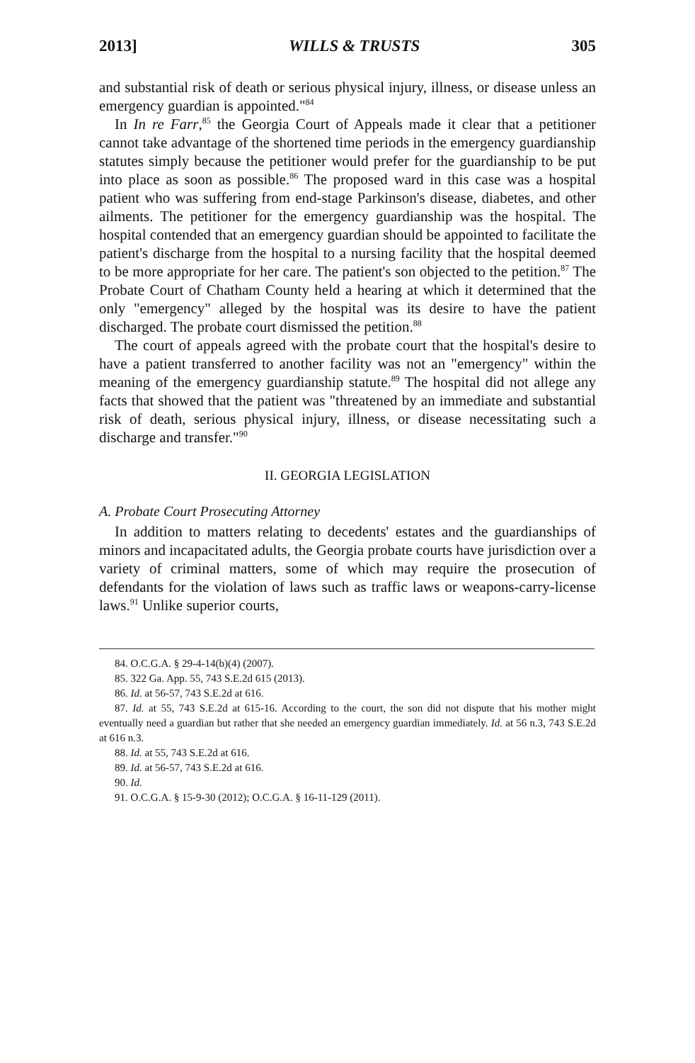2013] WILLS & TRUSTS 305
and substantial risk of death or serious physical injury, illness, or disease unless an emergency guardian is appointed."<sup>84</sup>
In In re Farr,<sup>85</sup> the Georgia Court of Appeals made it clear that a petitioner cannot take advantage of the shortened time periods in the emergency guardianship statutes simply because the petitioner would prefer for the guardianship to be put into place as soon as possible.<sup>86</sup> The proposed ward in this case was a hospital patient who was suffering from end-stage Parkinson's disease, diabetes, and other ailments. The petitioner for the emergency guardianship was the hospital. The hospital contended that an emergency guardian should be appointed to facilitate the patient's discharge from the hospital to a nursing facility that the hospital deemed to be more appropriate for her care. The patient's son objected to the petition.<sup>87</sup> The Probate Court of Chatham County held a hearing at which it determined that the only "emergency" alleged by the hospital was its desire to have the patient discharged. The probate court dismissed the petition.<sup>88</sup>
The court of appeals agreed with the probate court that the hospital's desire to have a patient transferred to another facility was not an "emergency" within the meaning of the emergency guardianship statute.<sup>89</sup> The hospital did not allege any facts that showed that the patient was "threatened by an immediate and substantial risk of death, serious physical injury, illness, or disease necessitating such a discharge and transfer."<sup>90</sup>
II. GEORGIA LEGISLATION
A. Probate Court Prosecuting Attorney
In addition to matters relating to decedents' estates and the guardianships of minors and incapacitated adults, the Georgia probate courts have jurisdiction over a variety of criminal matters, some of which may require the prosecution of defendants for the violation of laws such as traffic laws or weapons-carry-license laws.<sup>91</sup> Unlike superior courts,
84. O.C.G.A. § 29-4-14(b)(4) (2007).
85. 322 Ga. App. 55, 743 S.E.2d 615 (2013).
86. Id. at 56-57, 743 S.E.2d at 616.
87. Id. at 55, 743 S.E.2d at 615-16. According to the court, the son did not dispute that his mother might eventually need a guardian but rather that she needed an emergency guardian immediately. Id. at 56 n.3, 743 S.E.2d at 616 n.3.
88. Id. at 55, 743 S.E.2d at 616.
89. Id. at 56-57, 743 S.E.2d at 616.
90. Id.
91. O.C.G.A. § 15-9-30 (2012); O.C.G.A. § 16-11-129 (2011).